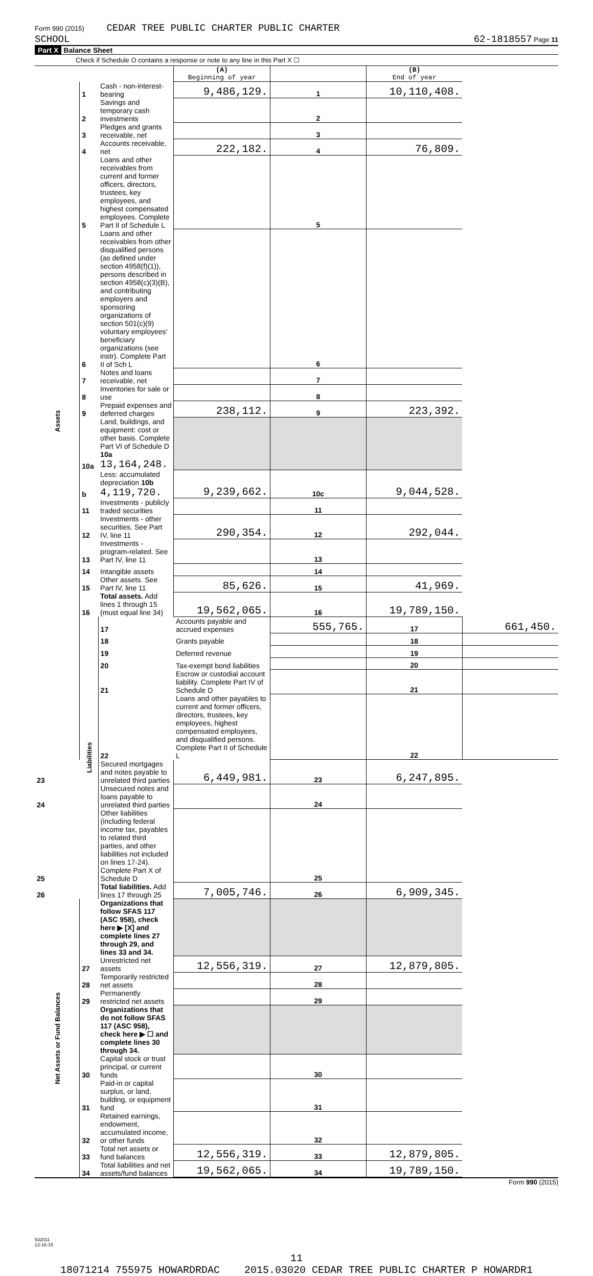Form 990 (2015) CEDAR TREE PUBLIC CHARTER PUBLIC CHARTER
SCHOOL 62-1818557 Page 11
Part X Balance Sheet
Check if Schedule O contains a response or note to any line in this Part X ☐
| | | | (A) Beginning of year | | (B) End of year | |
| Assets | 1 | Cash - non-interest-bearing | 9,486,129. | 1 | 10,110,408. | |
| | 2 | Savings and temporary cash investments | | 2 | | |
| | 3 | Pledges and grants receivable, net | | 3 | | |
| | 4 | Accounts receivable, net | 222,182. | 4 | 76,809. | |
| | 5 | Loans and other receivables from current and former officers, directors, trustees, key employees, and highest compensated employees. Complete Part II of Schedule L | | 5 | | |
| | 6 | Loans and other receivables from other disqualified persons (as defined under section 4958(f)(1)), persons described in section 4958(c)(3)(B), and contributing employers and sponsoring organizations of section 501(c)(9) voluntary employees' beneficiary organizations (see instr). Complete Part II of Sch L | | 6 | | |
| | 7 | Notes and loans receivable, net | | 7 | | |
| | 8 | Inventories for sale or use | | 8 | | |
| | 9 | Prepaid expenses and deferred charges | 238,112. | 9 | 223,392. | |
| | 10a | Land, buildings, and equipment: cost or other basis. Complete Part VI of Schedule D 10a 13,164,248. | | | | |
| | b | Less: accumulated depreciation 10b 4,119,720. | 9,239,662. | 10c | 9,044,528. | |
| | 11 | Investments - publicly traded securities | | 11 | | |
| | 12 | Investments - other securities. See Part IV, line 11 | 290,354. | 12 | 292,044. | |
| | 13 | Investments - program-related. See Part IV, line 11 | | 13 | | |
| | 14 | Intangible assets | | 14 | | |
| | 15 | Other assets. See Part IV, line 11 | 85,626. | 15 | 41,969. | |
| | 16 | Total assets. Add lines 1 through 15 (must equal line 34) | 19,562,065. | 16 | 19,789,150. | |
| | Liabilities | 17 | Accounts payable and accrued expenses | 555,765. | 17 | 661,450. |
| | | 18 | Grants payable | | 18 | |
| | | 19 | Deferred revenue | | 19 | |
| | | 20 | Tax-exempt bond liabilities | | 20 | |
| | | 21 | Escrow or custodial account liability. Complete Part IV of Schedule D | | 21 | |
| | | 22 | Loans and other payables to current and former officers, directors, trustees, key employees, highest compensated employees, and disqualified persons. Complete Part II of Schedule L | | 22 | |
| 23 | | Secured mortgages and notes payable to unrelated third parties | 6,449,981. | 23 | 6,247,895. | |
| 24 | | Unsecured notes and loans payable to unrelated third parties | | 24 | | |
| 25 | | Other liabilities (including federal income tax, payables to related third parties, and other liabilities not included on lines 17-24). Complete Part X of Schedule D | | 25 | | |
| 26 | | Total liabilities. Add lines 17 through 25 | 7,005,746. | 26 | 6,909,345. | |
| Net Assets or Fund Balances | | Organizations that follow SFAS 117 (ASC 958), check here ▶ [X] and complete lines 27 through 29, and lines 33 and 34. | | | | |
| | 27 | Unrestricted net assets | 12,556,319. | 27 | 12,879,805. | |
| | 28 | Temporarily restricted net assets | | 28 | | |
| | 29 | Permanently restricted net assets | | 29 | | |
| | | Organizations that do not follow SFAS 117 (ASC 958), check here ▶ ☐ and complete lines 30 through 34. | | | | |
| | 30 | Capital stock or trust principal, or current funds | | 30 | | |
| | 31 | Paid-in or capital surplus, or land, building, or equipment fund | | 31 | | |
| | 32 | Retained earnings, endowment, accumulated income, or other funds | | 32 | | |
| | 33 | Total net assets or fund balances | 12,556,319. | 33 | 12,879,805. | |
| | 34 | Total liabilities and net assets/fund balances | 19,562,065. | 34 | 19,789,150. | |
Form 990 (2015)
532011
12-16-15
11
18071214 755975 HOWARDRDAC 2015.03020 CEDAR TREE PUBLIC CHARTER P HOWARDR1